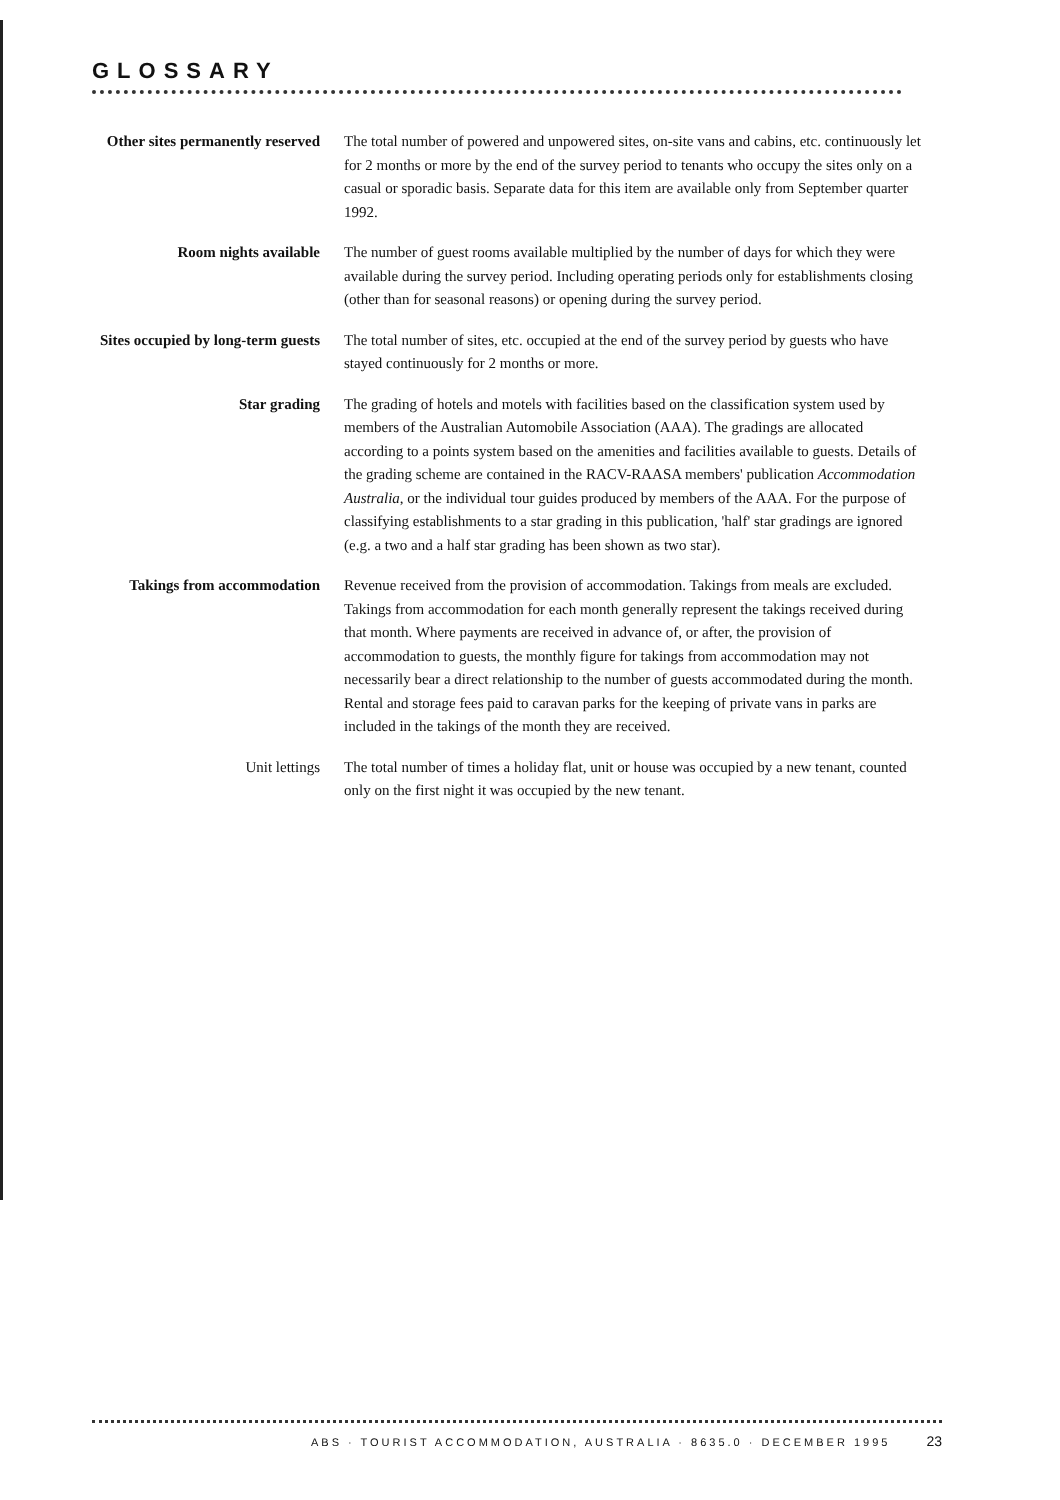GLOSSARY
Other sites permanently reserved
The total number of powered and unpowered sites, on-site vans and cabins, etc. continuously let for 2 months or more by the end of the survey period to tenants who occupy the sites only on a casual or sporadic basis. Separate data for this item are available only from September quarter 1992.
Room nights available The number of guest rooms available multiplied by the number of days for which they were available during the survey period. Including operating periods only for establishments closing (other than for seasonal reasons) or opening during the survey period.
Sites occupied by long-term guests
The total number of sites, etc. occupied at the end of the survey period by guests who have stayed continuously for 2 months or more.
Star grading The grading of hotels and motels with facilities based on the classification system used by members of the Australian Automobile Association (AAA). The gradings are allocated according to a points system based on the amenities and facilities available to guests. Details of the grading scheme are contained in the RACV-RAASA members' publication Accommodation Australia, or the individual tour guides produced by members of the AAA. For the purpose of classifying establishments to a star grading in this publication, 'half' star gradings are ignored (e.g. a two and a half star grading has been shown as two star).
Takings from accommodation
Revenue received from the provision of accommodation. Takings from meals are excluded. Takings from accommodation for each month generally represent the takings received during that month. Where payments are received in advance of, or after, the provision of accommodation to guests, the monthly figure for takings from accommodation may not necessarily bear a direct relationship to the number of guests accommodated during the month. Rental and storage fees paid to caravan parks for the keeping of private vans in parks are included in the takings of the month they are received.
Unit lettings The total number of times a holiday flat, unit or house was occupied by a new tenant, counted only on the first night it was occupied by the new tenant.
ABS · TOURIST ACCOMMODATION, AUSTRALIA · 8635.0 · DECEMBER 1995 23